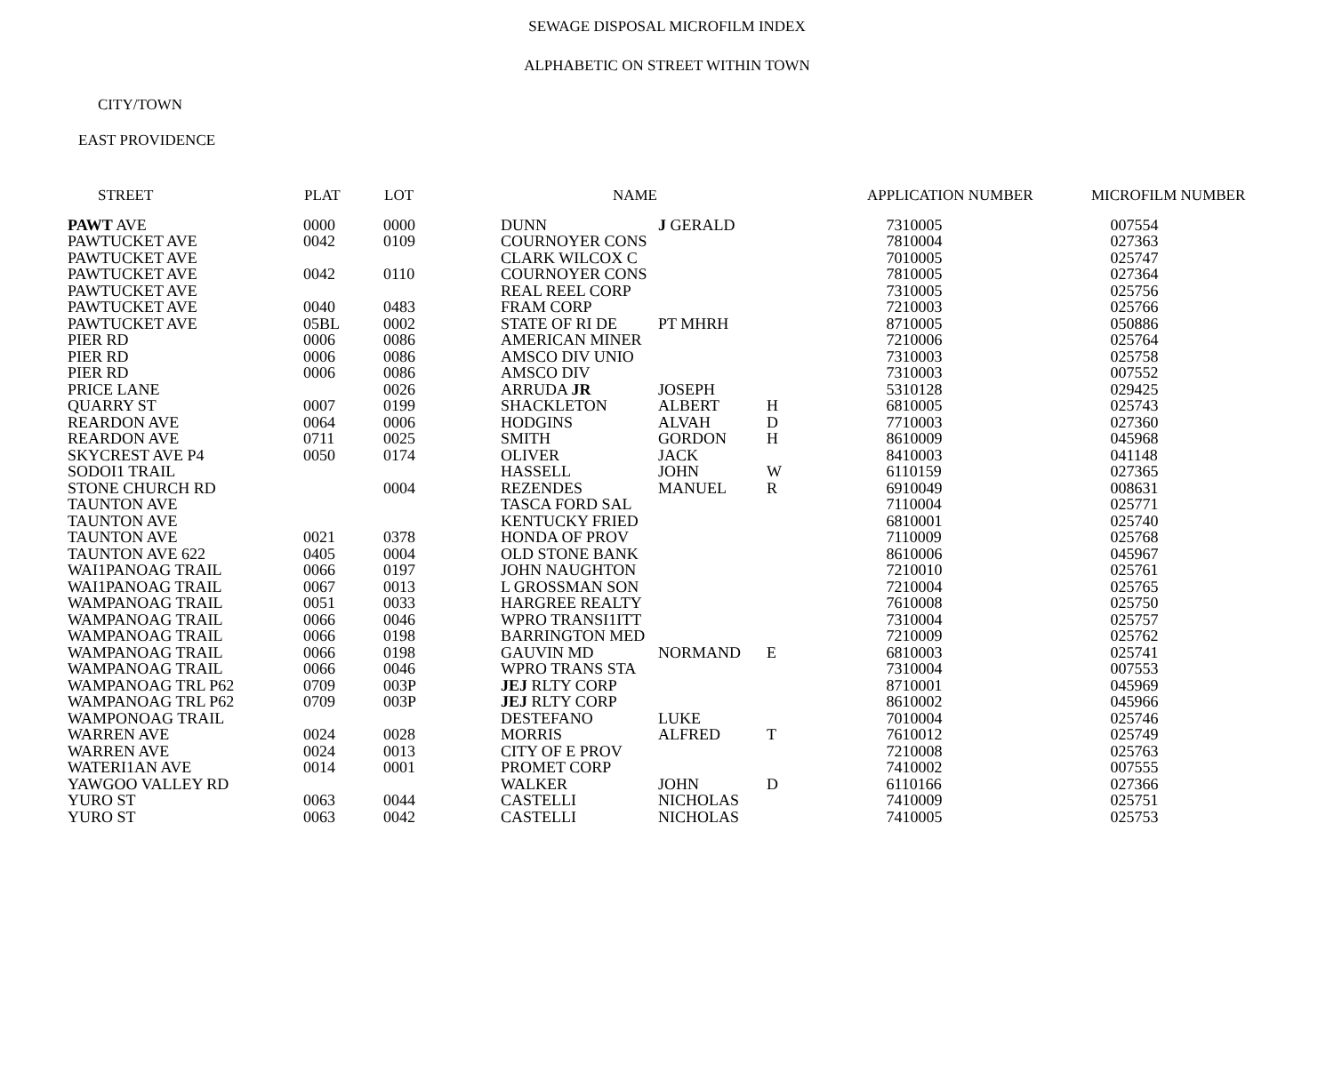SEWAGE DISPOSAL MICROFILM INDEX
ALPHABETIC ON STREET WITHIN TOWN
CITY/TOWN
EAST PROVIDENCE
| STREET | PLAT | LOT | NAME | | | APPLICATION NUMBER | MICROFILM NUMBER |
| --- | --- | --- | --- | --- | --- | --- | --- |
| PAWT AVE | 0000 | 0000 | DUNN | J GERALD | | 7310005 | 007554 |
| PAWTUCKET AVE | 0042 | 0109 | COURNOYER CONS | | | 7810004 | 027363 |
| PAWTUCKET AVE | | | CLARK WILCOX C | | | 7010005 | 025747 |
| PAWTUCKET AVE | 0042 | 0110 | COURNOYER CONS | | | 7810005 | 027364 |
| PAWTUCKET AVE | | | REAL REEL CORP | | | 7310005 | 025756 |
| PAWTUCKET AVE | 0040 | 0483 | FRAM CORP | | | 7210003 | 025766 |
| PAWTUCKET AVE | 05BL | 0002 | STATE OF RI DE | PT MHRH | | 8710005 | 050886 |
| PIER RD | 0006 | 0086 | AMERICAN MINER | | | 7210006 | 025764 |
| PIER RD | 0006 | 0086 | AMSCO DIV UNIO | | | 7310003 | 025758 |
| PIER RD | 0006 | 0086 | AMSCO DIV | | | 7310003 | 007552 |
| PRICE LANE | | 0026 | ARRUDA JR | JOSEPH | | 5310128 | 029425 |
| QUARRY ST | 0007 | 0199 | SHACKLETON | ALBERT | H | 6810005 | 025743 |
| REARDON AVE | 0064 | 0006 | HODGINS | ALVAH | D | 7710003 | 027360 |
| REARDON AVE | 0711 | 0025 | SMITH | GORDON | H | 8610009 | 045968 |
| SKYCREST AVE P4 | 0050 | 0174 | OLIVER | JACK | | 8410003 | 041148 |
| SODOI1 TRAIL | | | HASSELL | JOHN | W | 6110159 | 027365 |
| STONE CHURCH RD | | 0004 | REZENDES | MANUEL | R | 6910049 | 008631 |
| TAUNTON AVE | | | TASCA FORD SAL | | | 7110004 | 025771 |
| TAUNTON AVE | | | KENTUCKY FRIED | | | 6810001 | 025740 |
| TAUNTON AVE | 0021 | 0378 | HONDA OF PROV | | | 7110009 | 025768 |
| TAUNTON AVE 622 | 0405 | 0004 | OLD STONE BANK | | | 8610006 | 045967 |
| WAI1PANOAG TRAIL | 0066 | 0197 | JOHN NAUGHTON | | | 7210010 | 025761 |
| WAI1PANOAG TRAIL | 0067 | 0013 | L GROSSMAN SON | | | 7210004 | 025765 |
| WAMPANOAG TRAIL | 0051 | 0033 | HARGREE REALTY | | | 7610008 | 025750 |
| WAMPANOAG TRAIL | 0066 | 0046 | WPRO TRANSI1ITT | | | 7310004 | 025757 |
| WAMPANOAG TRAIL | 0066 | 0198 | BARRINGTON MED | | | 7210009 | 025762 |
| WAMPANOAG TRAIL | 0066 | 0198 | GAUVIN MD | NORMAND | E | 6810003 | 025741 |
| WAMPANOAG TRAIL | 0066 | 0046 | WPRO TRANS STA | | | 7310004 | 007553 |
| WAMPANOAG TRL P62 | 0709 | 003P | JEJ RLTY CORP | | | 8710001 | 045969 |
| WAMPANOAG TRL P62 | 0709 | 003P | JEJ RLTY CORP | | | 8610002 | 045966 |
| WAMPONOAG TRAIL | | | DESTEFANO | LUKE | | 7010004 | 025746 |
| WARREN AVE | 0024 | 0028 | MORRIS | ALFRED | T | 7610012 | 025749 |
| WARREN AVE | 0024 | 0013 | CITY OF E PROV | | | 7210008 | 025763 |
| WATERI1AN AVE | 0014 | 0001 | PROMET CORP | | | 7410002 | 007555 |
| YAWGOO VALLEY RD | | | WALKER | JOHN | D | 6110166 | 027366 |
| YURO ST | 0063 | 0044 | CASTELLI | NICHOLAS | | 7410009 | 025751 |
| YURO ST | 0063 | 0042 | CASTELLI | NICHOLAS | | 7410005 | 025753 |